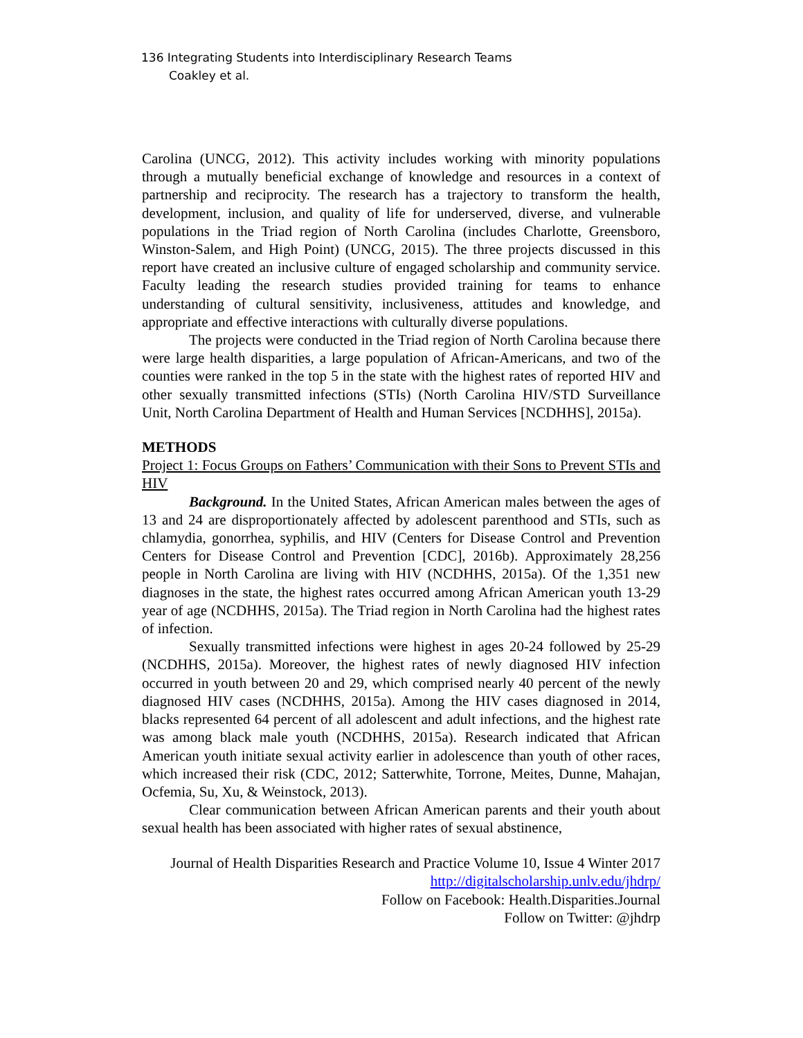136 Integrating Students into Interdisciplinary Research Teams
Coakley et al.
Carolina (UNCG, 2012). This activity includes working with minority populations through a mutually beneficial exchange of knowledge and resources in a context of partnership and reciprocity. The research has a trajectory to transform the health, development, inclusion, and quality of life for underserved, diverse, and vulnerable populations in the Triad region of North Carolina (includes Charlotte, Greensboro, Winston-Salem, and High Point) (UNCG, 2015). The three projects discussed in this report have created an inclusive culture of engaged scholarship and community service. Faculty leading the research studies provided training for teams to enhance understanding of cultural sensitivity, inclusiveness, attitudes and knowledge, and appropriate and effective interactions with culturally diverse populations.
The projects were conducted in the Triad region of North Carolina because there were large health disparities, a large population of African-Americans, and two of the counties were ranked in the top 5 in the state with the highest rates of reported HIV and other sexually transmitted infections (STIs) (North Carolina HIV/STD Surveillance Unit, North Carolina Department of Health and Human Services [NCDHHS], 2015a).
METHODS
Project 1: Focus Groups on Fathers’ Communication with their Sons to Prevent STIs and HIV
Background. In the United States, African American males between the ages of 13 and 24 are disproportionately affected by adolescent parenthood and STIs, such as chlamydia, gonorrhea, syphilis, and HIV (Centers for Disease Control and Prevention Centers for Disease Control and Prevention [CDC], 2016b). Approximately 28,256 people in North Carolina are living with HIV (NCDHHS, 2015a). Of the 1,351 new diagnoses in the state, the highest rates occurred among African American youth 13-29 year of age (NCDHHS, 2015a). The Triad region in North Carolina had the highest rates of infection.
Sexually transmitted infections were highest in ages 20-24 followed by 25-29 (NCDHHS, 2015a). Moreover, the highest rates of newly diagnosed HIV infection occurred in youth between 20 and 29, which comprised nearly 40 percent of the newly diagnosed HIV cases (NCDHHS, 2015a). Among the HIV cases diagnosed in 2014, blacks represented 64 percent of all adolescent and adult infections, and the highest rate was among black male youth (NCDHHS, 2015a). Research indicated that African American youth initiate sexual activity earlier in adolescence than youth of other races, which increased their risk (CDC, 2012; Satterwhite, Torrone, Meites, Dunne, Mahajan, Ocfemia, Su, Xu, & Weinstock, 2013).
Clear communication between African American parents and their youth about sexual health has been associated with higher rates of sexual abstinence,
Journal of Health Disparities Research and Practice Volume 10, Issue 4 Winter 2017
http://digitalscholarship.unlv.edu/jhdrp/
Follow on Facebook: Health.Disparities.Journal
Follow on Twitter: @jhdrp